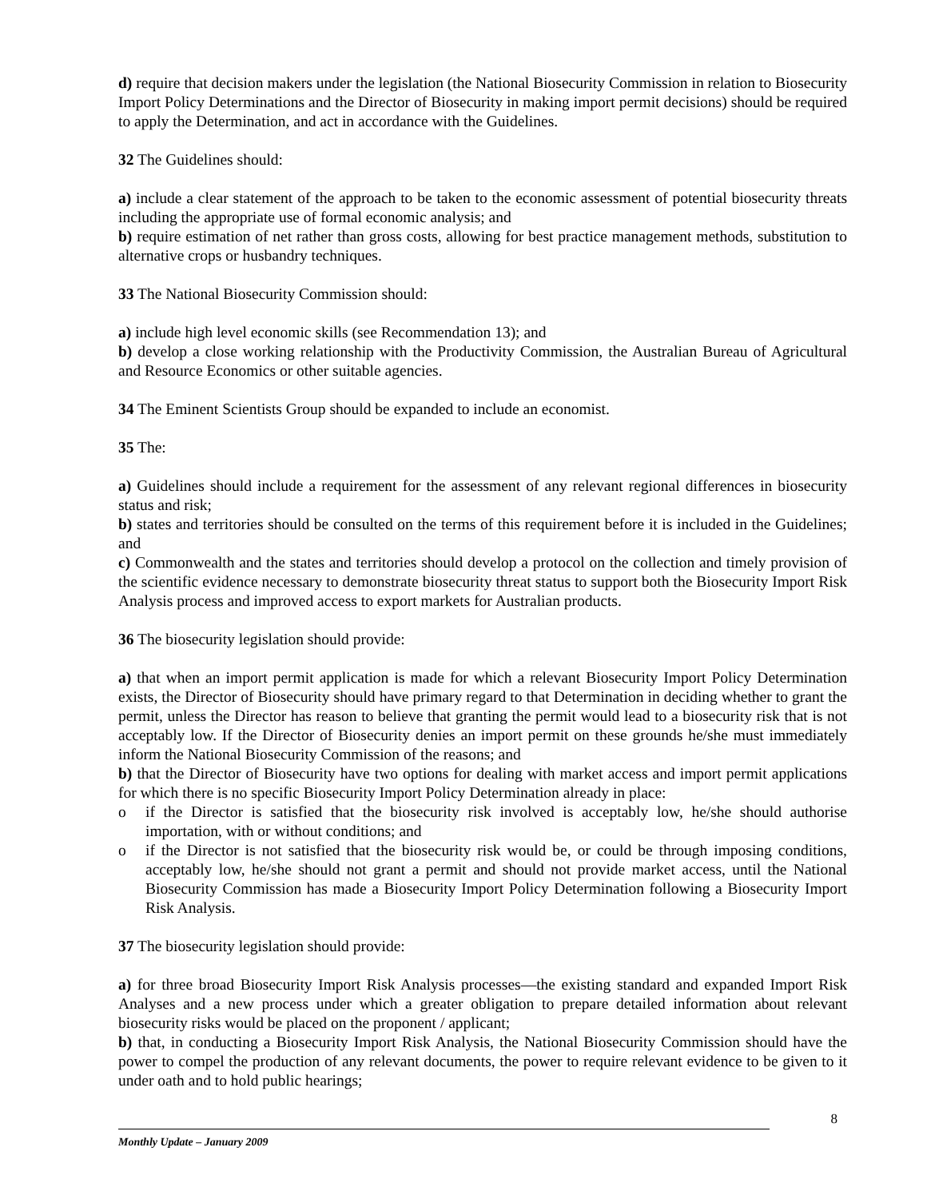d) require that decision makers under the legislation (the National Biosecurity Commission in relation to Biosecurity Import Policy Determinations and the Director of Biosecurity in making import permit decisions) should be required to apply the Determination, and act in accordance with the Guidelines.
32 The Guidelines should:
a) include a clear statement of the approach to be taken to the economic assessment of potential biosecurity threats including the appropriate use of formal economic analysis; and
b) require estimation of net rather than gross costs, allowing for best practice management methods, substitution to alternative crops or husbandry techniques.
33 The National Biosecurity Commission should:
a) include high level economic skills (see Recommendation 13); and
b) develop a close working relationship with the Productivity Commission, the Australian Bureau of Agricultural and Resource Economics or other suitable agencies.
34 The Eminent Scientists Group should be expanded to include an economist.
35 The:
a) Guidelines should include a requirement for the assessment of any relevant regional differences in biosecurity status and risk;
b) states and territories should be consulted on the terms of this requirement before it is included in the Guidelines; and
c) Commonwealth and the states and territories should develop a protocol on the collection and timely provision of the scientific evidence necessary to demonstrate biosecurity threat status to support both the Biosecurity Import Risk Analysis process and improved access to export markets for Australian products.
36 The biosecurity legislation should provide:
a) that when an import permit application is made for which a relevant Biosecurity Import Policy Determination exists, the Director of Biosecurity should have primary regard to that Determination in deciding whether to grant the permit, unless the Director has reason to believe that granting the permit would lead to a biosecurity risk that is not acceptably low. If the Director of Biosecurity denies an import permit on these grounds he/she must immediately inform the National Biosecurity Commission of the reasons; and
b) that the Director of Biosecurity have two options for dealing with market access and import permit applications for which there is no specific Biosecurity Import Policy Determination already in place:
o if the Director is satisfied that the biosecurity risk involved is acceptably low, he/she should authorise importation, with or without conditions; and
o if the Director is not satisfied that the biosecurity risk would be, or could be through imposing conditions, acceptably low, he/she should not grant a permit and should not provide market access, until the National Biosecurity Commission has made a Biosecurity Import Policy Determination following a Biosecurity Import Risk Analysis.
37 The biosecurity legislation should provide:
a) for three broad Biosecurity Import Risk Analysis processes—the existing standard and expanded Import Risk Analyses and a new process under which a greater obligation to prepare detailed information about relevant biosecurity risks would be placed on the proponent / applicant;
b) that, in conducting a Biosecurity Import Risk Analysis, the National Biosecurity Commission should have the power to compel the production of any relevant documents, the power to require relevant evidence to be given to it under oath and to hold public hearings;
Monthly Update – January 2009
8